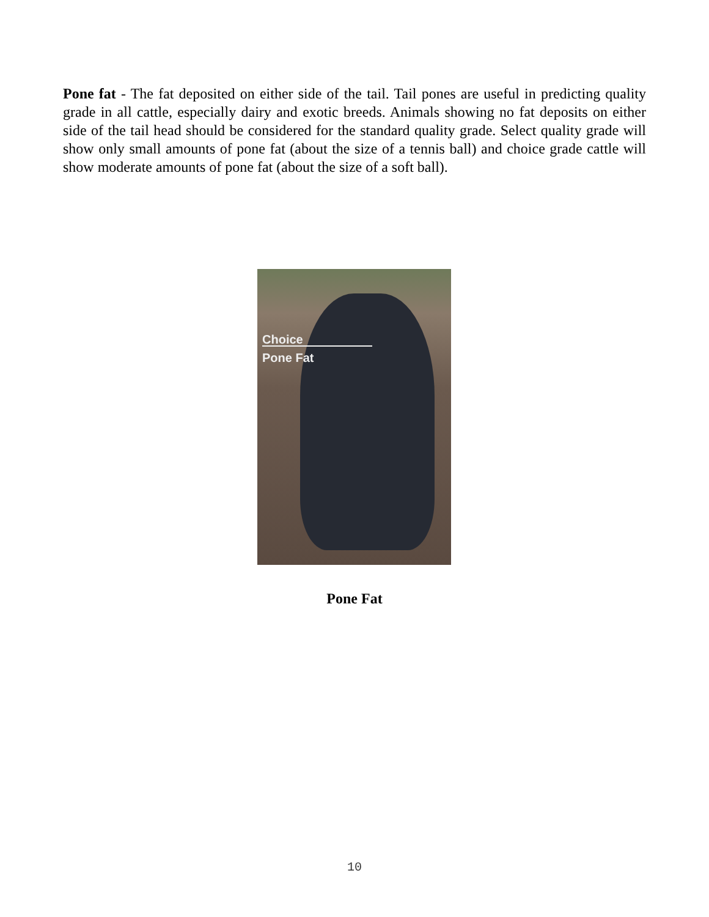Pone fat - The fat deposited on either side of the tail. Tail pones are useful in predicting quality grade in all cattle, especially dairy and exotic breeds. Animals showing no fat deposits on either side of the tail head should be considered for the standard quality grade. Select quality grade will show only small amounts of pone fat (about the size of a tennis ball) and choice grade cattle will show moderate amounts of pone fat (about the size of a soft ball).
Choice
Pone Fat
Pone Fat
10